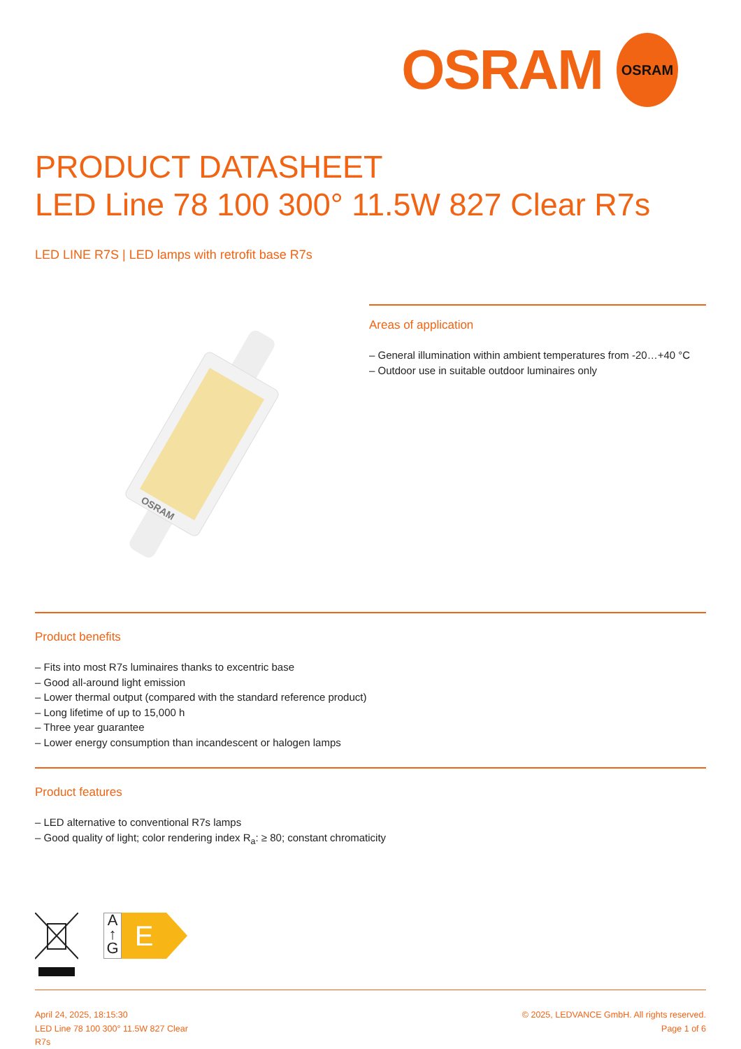OSRAM OSRAM
PRODUCT DATASHEET
LED Line 78 100 300° 11.5W 827 Clear R7s
LED LINE R7S | LED lamps with retrofit base R7s
OSRAM
Areas of application
– General illumination within ambient temperatures from -20…+40 °C
– Outdoor use in suitable outdoor luminaires only
Product benefits
– Fits into most R7s luminaires thanks to excentric base
– Good all-around light emission
– Lower thermal output (compared with the standard reference product)
– Long lifetime of up to 15,000 h
– Three year guarantee
– Lower energy consumption than incandescent or halogen lamps
Product features
– LED alternative to conventional R7s lamps
– Good quality of light; color rendering index R<sub>a</sub>: ≥ 80; constant chromaticity
A
↑
G
E
April 24, 2025, 18:15:30
LED Line 78 100 300° 11.5W 827 Clear
R7s
© 2025, LEDVANCE GmbH. All rights reserved.
Page 1 of 6